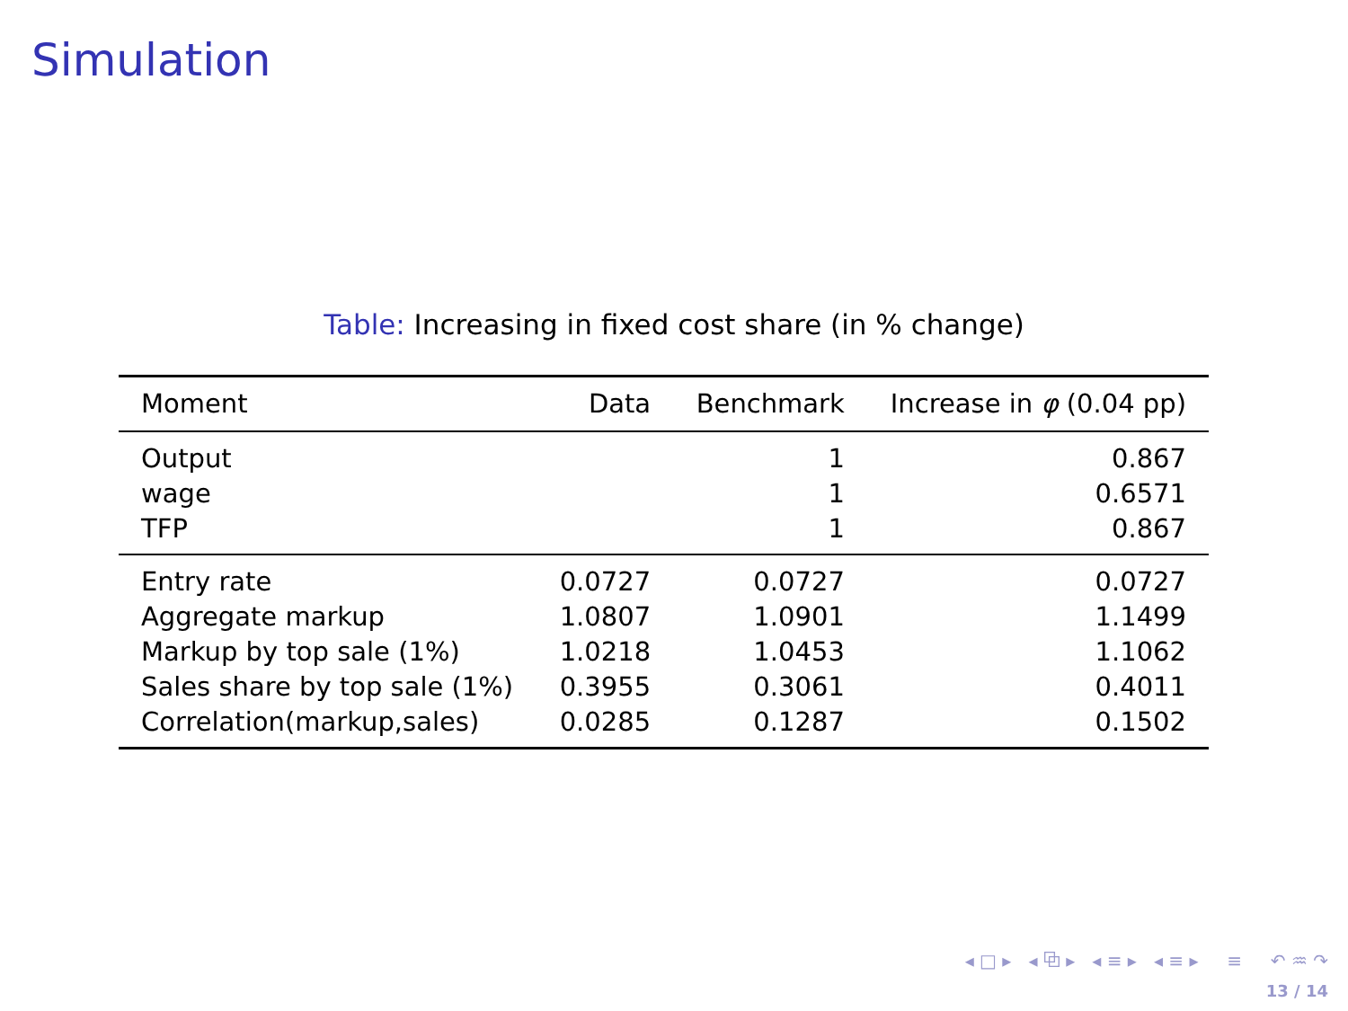Simulation
Table: Increasing in fixed cost share (in % change)
| Moment | Data | Benchmark | Increase in φ (0.04 pp) |
| --- | --- | --- | --- |
| Output | | 1 | 0.867 |
| wage | | 1 | 0.6571 |
| TFP | | 1 | 0.867 |
| Entry rate | 0.0727 | 0.0727 | 0.0727 |
| Aggregate markup | 1.0807 | 1.0901 | 1.1499 |
| Markup by top sale (1%) | 1.0218 | 1.0453 | 1.1062 |
| Sales share by top sale (1%) | 0.3955 | 0.3061 | 0.4011 |
| Correlation(markup,sales) | 0.0285 | 0.1287 | 0.1502 |
◂ □ ▸ ◂ ⧉ ▸ ◂ ≡ ▸ ◂ ≡ ▸ ≡ ↶ ♒ ↷
13 / 14